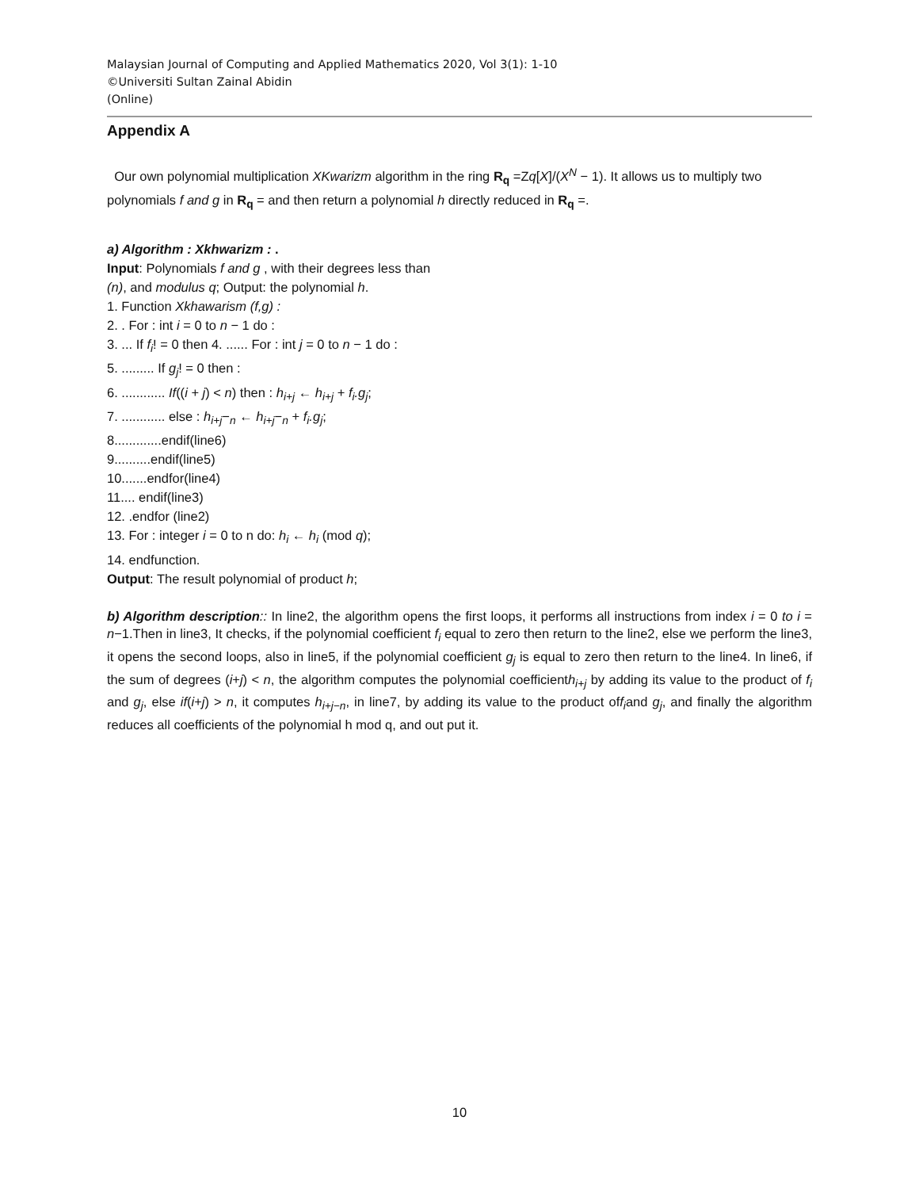Malaysian Journal of Computing and Applied Mathematics 2020, Vol 3(1): 1-10
©Universiti Sultan Zainal Abidin
(Online)
Appendix A
Our own polynomial multiplication XKwarizm algorithm in the ring R<sub>q</sub> =Zq[X]/(X<sup>N</sup> − 1). It allows us to multiply two polynomials f and g in R<sub>q</sub> = and then return a polynomial h directly reduced in R<sub>q</sub> =.
a) Algorithm : Xkhwarizm : .
Input: Polynomials f and g , with their degrees less than
(n), and modulus q; Output: the polynomial h.
1. Function Xkhawarism (f,g) :
2. . For : int i = 0 to n − 1 do :
3. ... If f<sub>i</sub>! = 0 then 4. ...... For : int j = 0 to n − 1 do :
5. ......... If g<sub>j</sub>! = 0 then :
6. ............ If((i + j) < n) then : h<sub>i+j</sub> ← h<sub>i+j</sub> + f<sub>i</sub>.g<sub>j</sub>;
7. ............ else : h<sub>i+j</sub>−<sub>n</sub> ← h<sub>i+j</sub>−<sub>n</sub> + f<sub>i</sub>.g<sub>j</sub>;
8.............endif(line6)
9..........endif(line5)
10.......endfor(line4)
11.... endif(line3)
12. .endfor (line2)
13. For : integer i = 0 to n do: h<sub>i</sub> ← h<sub>i</sub> (mod q);
14. endfunction.
Output: The result polynomial of product h;
b) Algorithm description:: In line2, the algorithm opens the first loops, it performs all instructions from index i = 0 to i = n−1.Then in line3, It checks, if the polynomial coefficient f<sub>i</sub> equal to zero then return to the line2, else we perform the line3, it opens the second loops, also in line5, if the polynomial coefficient g<sub>j</sub> is equal to zero then return to the line4. In line6, if the sum of degrees (i+j) < n, the algorithm computes the polynomial coefficienth<sub>i+j</sub> by adding its value to the product of f<sub>i</sub> and g<sub>j</sub>, else if(i+j) > n, it computes h<sub>i+j−n</sub>, in line7, by adding its value to the product off<sub>i</sub>and g<sub>j</sub>, and finally the algorithm reduces all coefficients of the polynomial h mod q, and out put it.
10